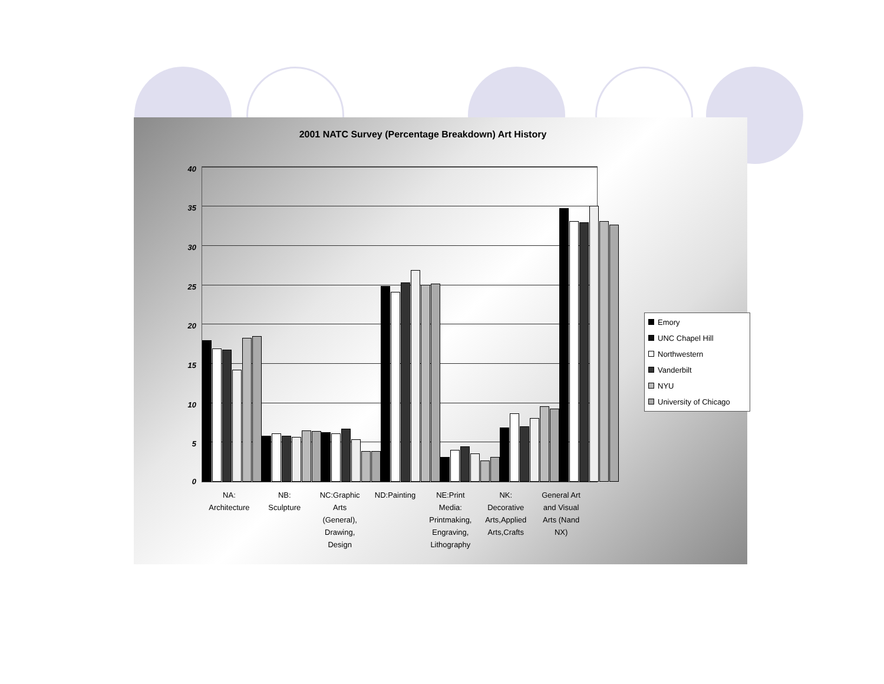2001 NATC Survey (Percentage Breakdown) Art History
40
35
30
25
20
15
10
5
0
NA:
Architecture
NB:
Sculpture
NC:Graphic
Arts
(General),
Drawing,
Design
ND:Painting NE:Print
Media:
Printmaking,
Engraving,
Lithography
NK:
Decorative
Arts,Applied
Arts,Crafts
General Art
and Visual
Arts (Nand
NX)
Emory
UNC Chapel Hill
Northwestern
Vanderbilt
NYU
University of Chicago